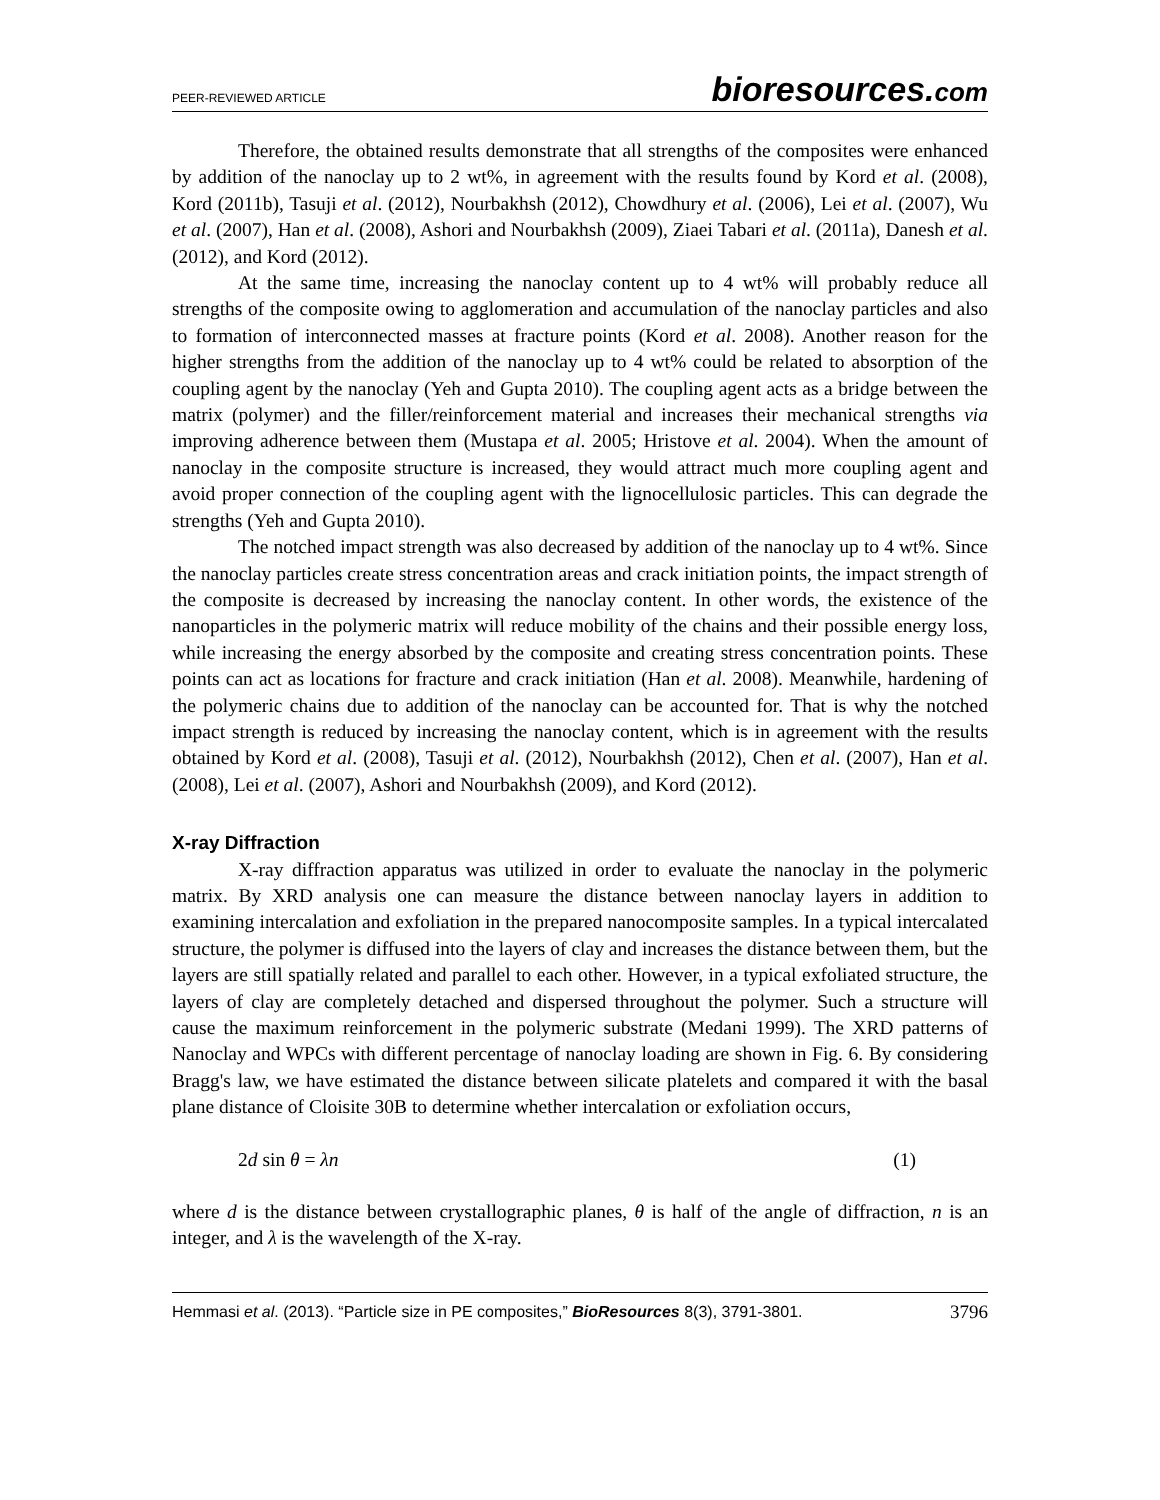PEER-REVIEWED ARTICLE
bioresources.com
Therefore, the obtained results demonstrate that all strengths of the composites were enhanced by addition of the nanoclay up to 2 wt%, in agreement with the results found by Kord et al. (2008), Kord (2011b), Tasuji et al. (2012), Nourbakhsh (2012), Chowdhury et al. (2006), Lei et al. (2007), Wu et al. (2007), Han et al. (2008), Ashori and Nourbakhsh (2009), Ziaei Tabari et al. (2011a), Danesh et al. (2012), and Kord (2012).
At the same time, increasing the nanoclay content up to 4 wt% will probably reduce all strengths of the composite owing to agglomeration and accumulation of the nanoclay particles and also to formation of interconnected masses at fracture points (Kord et al. 2008). Another reason for the higher strengths from the addition of the nanoclay up to 4 wt% could be related to absorption of the coupling agent by the nanoclay (Yeh and Gupta 2010). The coupling agent acts as a bridge between the matrix (polymer) and the filler/reinforcement material and increases their mechanical strengths via improving adherence between them (Mustapa et al. 2005; Hristove et al. 2004). When the amount of nanoclay in the composite structure is increased, they would attract much more coupling agent and avoid proper connection of the coupling agent with the lignocellulosic particles. This can degrade the strengths (Yeh and Gupta 2010).
The notched impact strength was also decreased by addition of the nanoclay up to 4 wt%. Since the nanoclay particles create stress concentration areas and crack initiation points, the impact strength of the composite is decreased by increasing the nanoclay content. In other words, the existence of the nanoparticles in the polymeric matrix will reduce mobility of the chains and their possible energy loss, while increasing the energy absorbed by the composite and creating stress concentration points. These points can act as locations for fracture and crack initiation (Han et al. 2008). Meanwhile, hardening of the polymeric chains due to addition of the nanoclay can be accounted for. That is why the notched impact strength is reduced by increasing the nanoclay content, which is in agreement with the results obtained by Kord et al. (2008), Tasuji et al. (2012), Nourbakhsh (2012), Chen et al. (2007), Han et al. (2008), Lei et al. (2007), Ashori and Nourbakhsh (2009), and Kord (2012).
X-ray Diffraction
X-ray diffraction apparatus was utilized in order to evaluate the nanoclay in the polymeric matrix. By XRD analysis one can measure the distance between nanoclay layers in addition to examining intercalation and exfoliation in the prepared nanocomposite samples. In a typical intercalated structure, the polymer is diffused into the layers of clay and increases the distance between them, but the layers are still spatially related and parallel to each other. However, in a typical exfoliated structure, the layers of clay are completely detached and dispersed throughout the polymer. Such a structure will cause the maximum reinforcement in the polymeric substrate (Medani 1999). The XRD patterns of Nanoclay and WPCs with different percentage of nanoclay loading are shown in Fig. 6. By considering Bragg's law, we have estimated the distance between silicate platelets and compared it with the basal plane distance of Cloisite 30B to determine whether intercalation or exfoliation occurs,
2d sin θ = λn (1)
where d is the distance between crystallographic planes, θ is half of the angle of diffraction, n is an integer, and λ is the wavelength of the X-ray.
Hemmasi et al. (2013). “Particle size in PE composites,” BioResources 8(3), 3791-3801. 3796